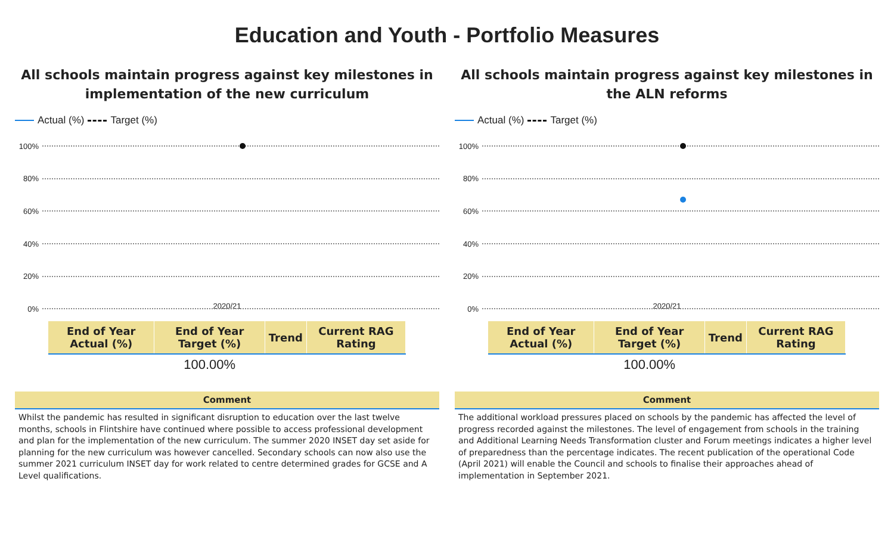Education and Youth - Portfolio Measures
All schools maintain progress against key milestones in implementation of the new curriculum
Actual (%) Target (%)
100%
80%
60%
40%
20%
0%
2020/21
| End of Year Actual (%) | End of Year Target (%) | Trend | Current RAG Rating |
| --- | --- | --- | --- |
| | 100.00% | | |
Comment
Whilst the pandemic has resulted in significant disruption to education over the last twelve months, schools in Flintshire have continued where possible to access professional development and plan for the implementation of the new curriculum. The summer 2020 INSET day set aside for planning for the new curriculum was however cancelled. Secondary schools can now also use the summer 2021 curriculum INSET day for work related to centre determined grades for GCSE and A Level qualifications.
All schools maintain progress against key milestones in the ALN reforms
Actual (%) Target (%)
100%
80%
60%
40%
20%
0%
2020/21
| End of Year Actual (%) | End of Year Target (%) | Trend | Current RAG Rating |
| --- | --- | --- | --- |
| | 100.00% | | |
Comment
The additional workload pressures placed on schools by the pandemic has affected the level of progress recorded against the milestones. The level of engagement from schools in the training and Additional Learning Needs Transformation cluster and Forum meetings indicates a higher level of preparedness than the percentage indicates. The recent publication of the operational Code (April 2021) will enable the Council and schools to finalise their approaches ahead of implementation in September 2021.